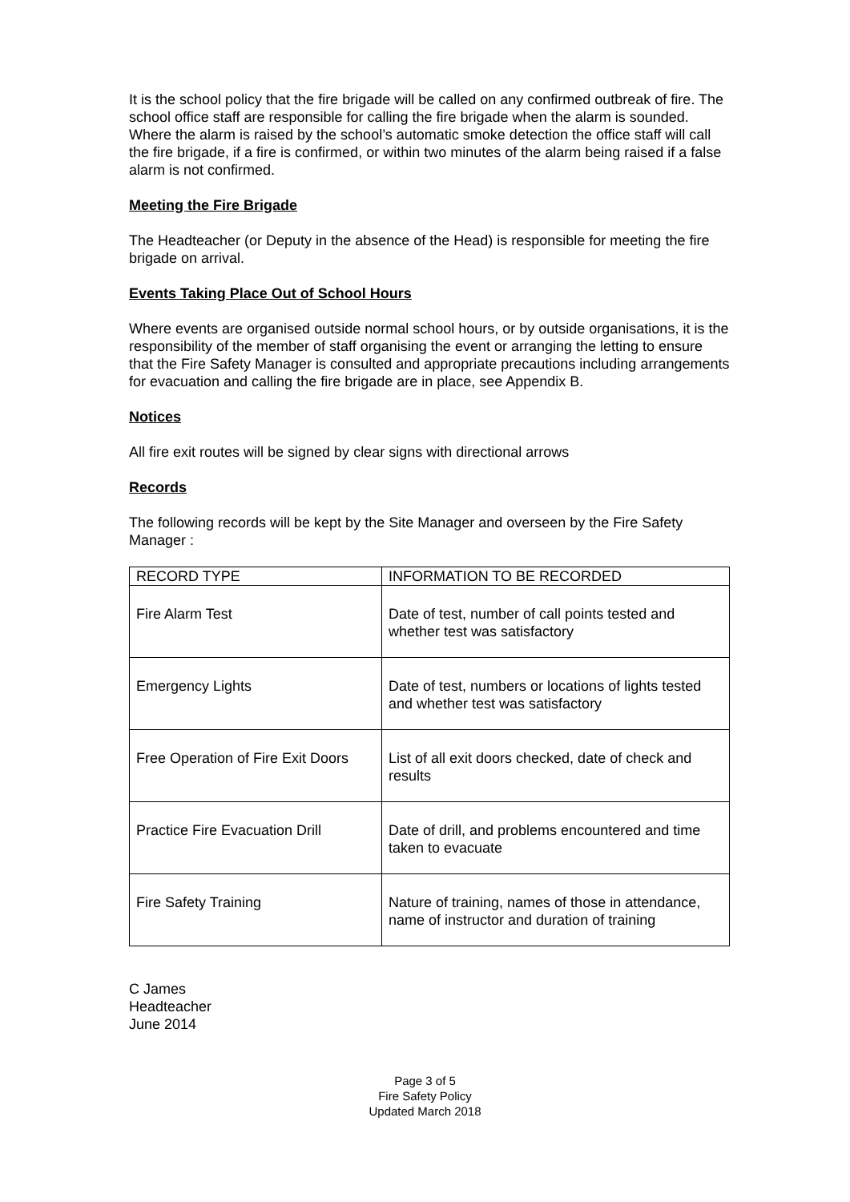It is the school policy that the fire brigade will be called on any confirmed outbreak of fire. The school office staff are responsible for calling the fire brigade when the alarm is sounded. Where the alarm is raised by the school’s automatic smoke detection the office staff will call the fire brigade, if a fire is confirmed, or within two minutes of the alarm being raised if a false alarm is not confirmed.
Meeting the Fire Brigade
The Headteacher (or Deputy in the absence of the Head) is responsible for meeting the fire brigade on arrival.
Events Taking Place Out of School Hours
Where events are organised outside normal school hours, or by outside organisations, it is the responsibility of the member of staff organising the event or arranging the letting to ensure that the Fire Safety Manager is consulted and appropriate precautions including arrangements for evacuation and calling the fire brigade are in place, see Appendix B.
Notices
All fire exit routes will be signed by clear signs with directional arrows
Records
The following records will be kept by the Site Manager and overseen by the Fire Safety Manager :
| RECORD TYPE | INFORMATION TO BE RECORDED |
| Fire Alarm Test | Date of test, number of call points tested and whether test was satisfactory |
| Emergency Lights | Date of test, numbers or locations of lights tested and whether test was satisfactory |
| Free Operation of Fire Exit Doors | List of all exit doors checked, date of check and results |
| Practice Fire Evacuation Drill | Date of drill, and problems encountered and time taken to evacuate |
| Fire Safety Training | Nature of training, names of those in attendance, name of instructor and duration of training |
C James
Headteacher
June 2014
Page 3 of 5
Fire Safety Policy
Updated March 2018